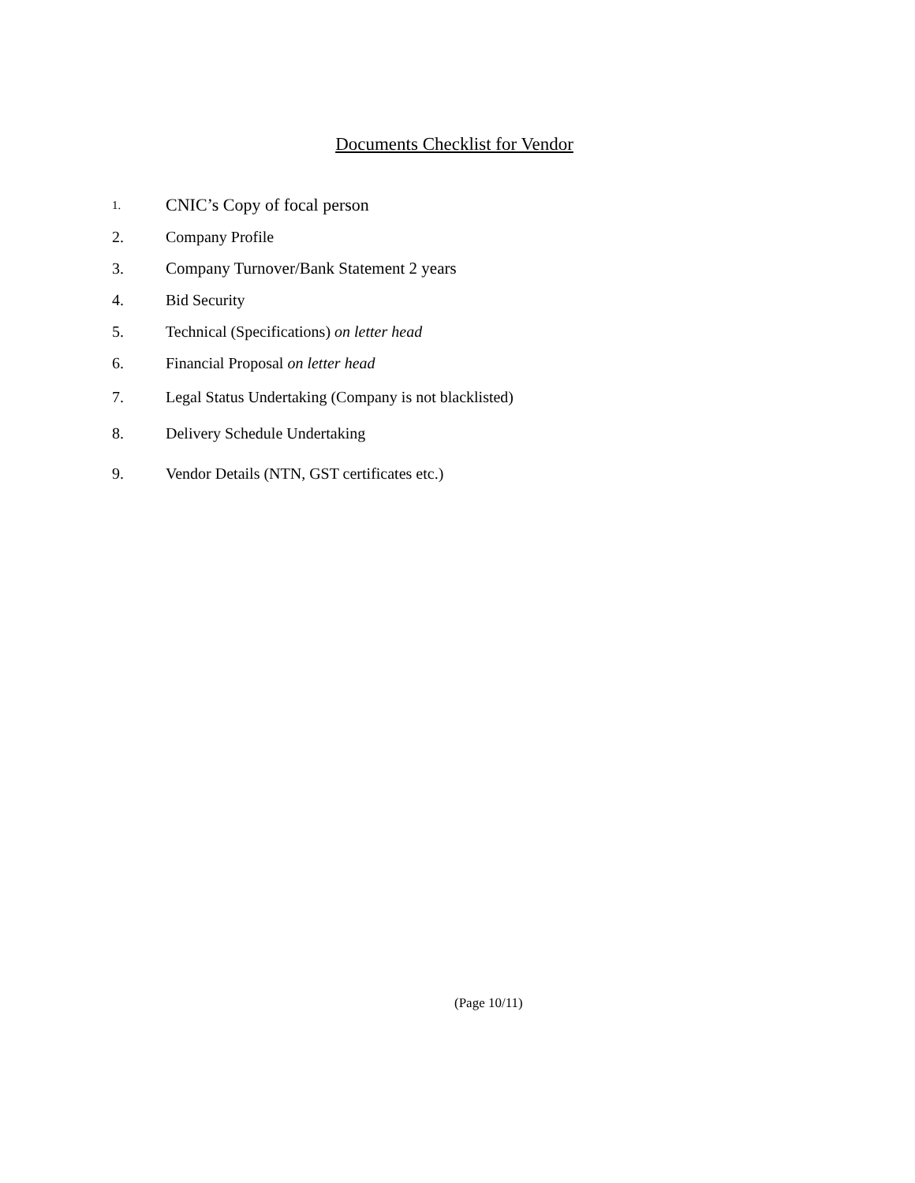Documents Checklist for Vendor
1. CNIC’s Copy of focal person
2. Company Profile
3. Company Turnover/Bank Statement 2 years
4. Bid Security
5. Technical (Specifications) on letter head
6. Financial Proposal on letter head
7. Legal Status Undertaking (Company is not blacklisted)
8. Delivery Schedule Undertaking
9. Vendor Details (NTN, GST certificates etc.)
(Page 10/11)